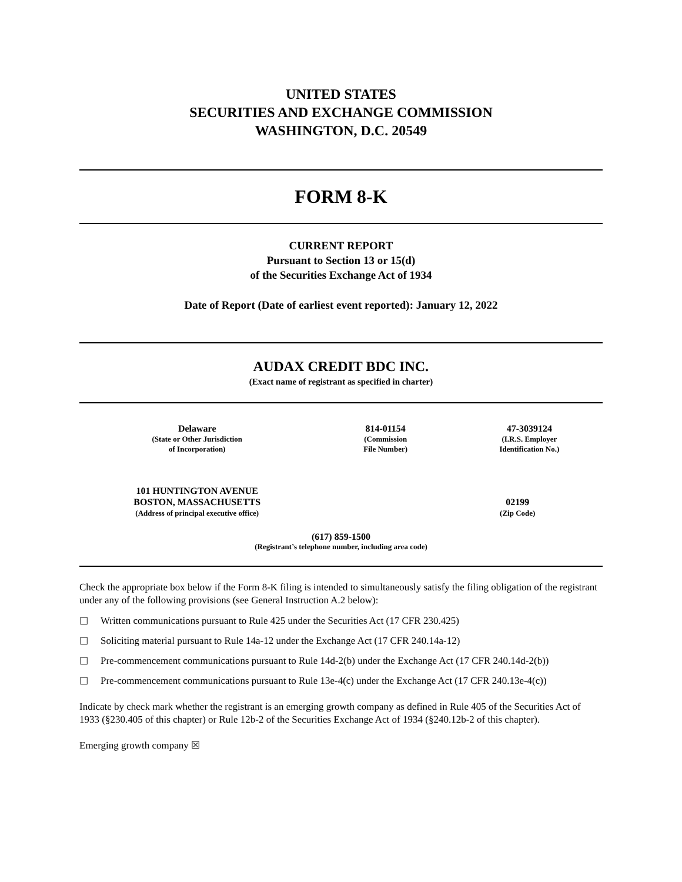UNITED STATES
SECURITIES AND EXCHANGE COMMISSION
WASHINGTON, D.C. 20549
FORM 8-K
CURRENT REPORT
Pursuant to Section 13 or 15(d)
of the Securities Exchange Act of 1934
Date of Report (Date of earliest event reported): January 12, 2022
AUDAX CREDIT BDC INC.
(Exact name of registrant as specified in charter)
| Delaware (State or Other Jurisdiction of Incorporation) | 814-01154 (Commission File Number) | 47-3039124 (I.R.S. Employer Identification No.) |
| 101 HUNTINGTON AVENUE BOSTON, MASSACHUSETTS (Address of principal executive office) | 02199 (Zip Code) |
(617) 859-1500
(Registrant’s telephone number, including area code)
Check the appropriate box below if the Form 8-K filing is intended to simultaneously satisfy the filing obligation of the registrant under any of the following provisions (see General Instruction A.2 below):
☐ Written communications pursuant to Rule 425 under the Securities Act (17 CFR 230.425)
☐ Soliciting material pursuant to Rule 14a-12 under the Exchange Act (17 CFR 240.14a-12)
☐ Pre-commencement communications pursuant to Rule 14d-2(b) under the Exchange Act (17 CFR 240.14d-2(b))
☐ Pre-commencement communications pursuant to Rule 13e-4(c) under the Exchange Act (17 CFR 240.13e-4(c))
Indicate by check mark whether the registrant is an emerging growth company as defined in Rule 405 of the Securities Act of 1933 (§230.405 of this chapter) or Rule 12b-2 of the Securities Exchange Act of 1934 (§240.12b-2 of this chapter).
Emerging growth company ☒